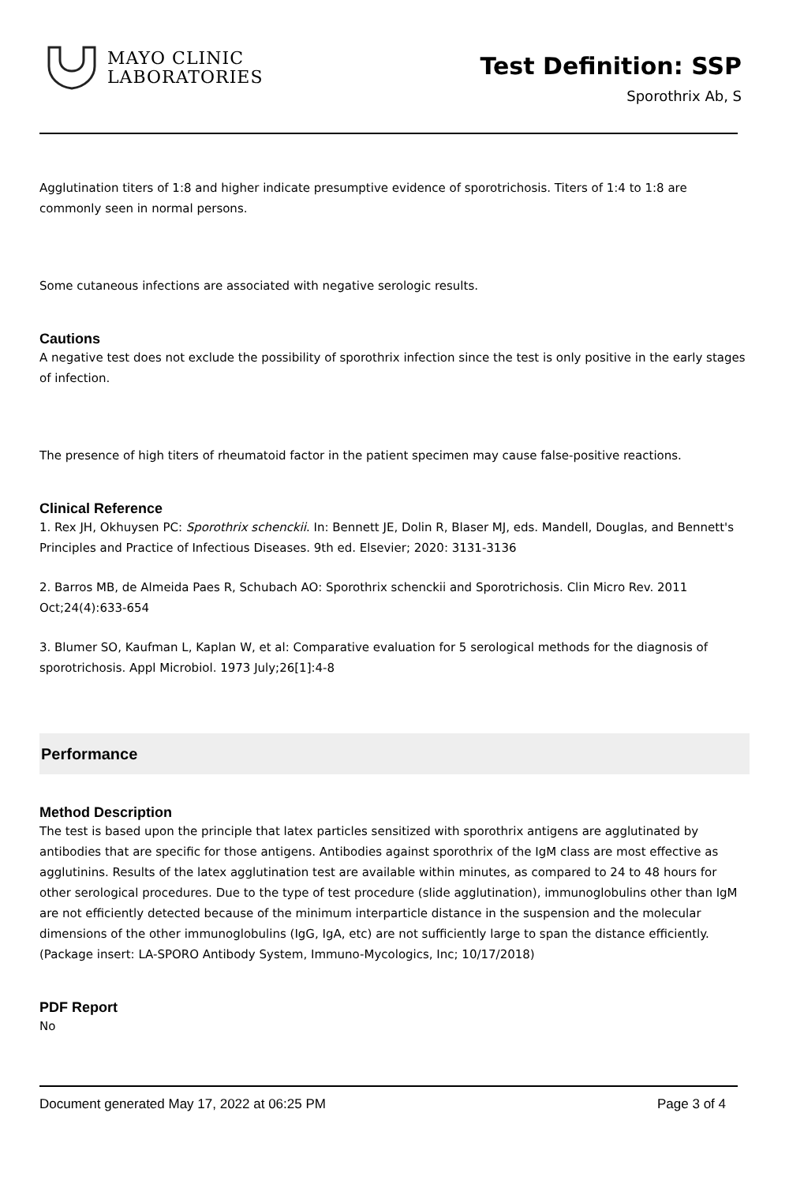MAYO CLINIC
LABORATORIES
Test Definition: SSP
Sporothrix Ab, S
Agglutination titers of 1:8 and higher indicate presumptive evidence of sporotrichosis. Titers of 1:4 to 1:8 are commonly seen in normal persons.
Some cutaneous infections are associated with negative serologic results.
Cautions
A negative test does not exclude the possibility of sporothrix infection since the test is only positive in the early stages of infection.
The presence of high titers of rheumatoid factor in the patient specimen may cause false-positive reactions.
Clinical Reference
1. Rex JH, Okhuysen PC: Sporothrix schenckii. In: Bennett JE, Dolin R, Blaser MJ, eds. Mandell, Douglas, and Bennett's Principles and Practice of Infectious Diseases. 9th ed. Elsevier; 2020: 3131-3136
2. Barros MB, de Almeida Paes R, Schubach AO: Sporothrix schenckii and Sporotrichosis. Clin Micro Rev. 2011 Oct;24(4):633-654
3. Blumer SO, Kaufman L, Kaplan W, et al: Comparative evaluation for 5 serological methods for the diagnosis of sporotrichosis. Appl Microbiol. 1973 July;26[1]:4-8
Performance
Method Description
The test is based upon the principle that latex particles sensitized with sporothrix antigens are agglutinated by antibodies that are specific for those antigens. Antibodies against sporothrix of the IgM class are most effective as agglutinins. Results of the latex agglutination test are available within minutes, as compared to 24 to 48 hours for other serological procedures. Due to the type of test procedure (slide agglutination), immunoglobulins other than IgM are not efficiently detected because of the minimum interparticle distance in the suspension and the molecular dimensions of the other immunoglobulins (IgG, IgA, etc) are not sufficiently large to span the distance efficiently.(Package insert: LA-SPORO Antibody System, Immuno-Mycologics, Inc; 10/17/2018)
PDF Report
No
Document generated May 17, 2022 at 06:25 PM Page 3 of 4